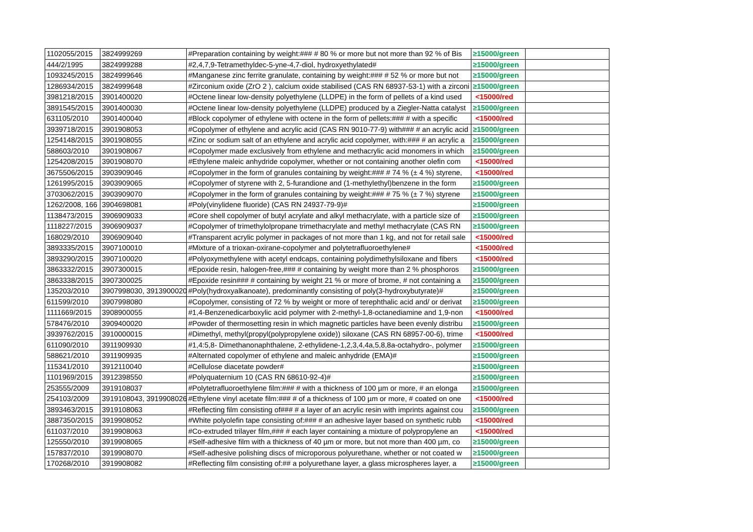| 1102055/2015 | 3824999269 | #Preparation containing by weight:### # 80 % or more but not more than 92 % of Bis | ≥15000/green | |
| 444/2/1995 | 3824999288 | #2,4,7,9-Tetramethyldec-5-yne-4,7-diol, hydroxyethylated# | ≥15000/green | |
| 1093245/2015 | 3824999646 | #Manganese zinc ferrite granulate, containing by weight:### # 52 % or more but not | ≥15000/green | |
| 1286934/2015 | 3824999648 | #Zirconium oxide (ZrO 2 ), calcium oxide stabilised (CAS RN 68937-53-1) with a zirconi | ≥15000/green | |
| 3981218/2015 | 3901400020 | #Octene linear low-density polyethylene (LLDPE) in the form of pellets of a kind used | <15000/red | |
| 3891545/2015 | 3901400030 | #Octene linear low-density polyethylene (LLDPE) produced by a Ziegler-Natta catalyst | ≥15000/green | |
| 631105/2010 | 3901400040 | #Block copolymer of ethylene with octene in the form of pellets:### # with a specific | <15000/red | |
| 3939718/2015 | 3901908053 | #Copolymer of ethylene and acrylic acid (CAS RN 9010-77-9) with### # an acrylic acid | ≥15000/green | |
| 1254148/2015 | 3901908055 | #Zinc or sodium salt of an ethylene and acrylic acid copolymer, with:### # an acrylic a | ≥15000/green | |
| 588603/2010 | 3901908067 | #Copolymer made exclusively from ethylene and methacrylic acid monomers in which | ≥15000/green | |
| 1254208/2015 | 3901908070 | #Ethylene maleic anhydride copolymer, whether or not containing another olefin com | <15000/red | |
| 3675506/2015 | 3903909046 | #Copolymer in the form of granules containing by weight:### # 74 % (± 4 %) styrene, | <15000/red | |
| 1261995/2015 | 3903909065 | #Copolymer of styrene with 2, 5-furandione and (1-methylethyl)benzene in the form | ≥15000/green | |
| 3703062/2015 | 3903909070 | #Copolymer in the form of granules containing by weight:### # 75 % (± 7 %) styrene | ≥15000/green | |
| 1262/2008, 166 | 3904698081 | #Poly(vinylidene fluoride) (CAS RN 24937-79-9)# | ≥15000/green | |
| 1138473/2015 | 3906909033 | #Core shell copolymer of butyl acrylate and alkyl methacrylate, with a particle size of | ≥15000/green | |
| 1118227/2015 | 3906909037 | #Copolymer of trimethylolpropane trimethacrylate and methyl methacrylate (CAS RN | ≥15000/green | |
| 168029/2010 | 3906909040 | #Transparent acrylic polymer in packages of not more than 1 kg, and not for retail sale | <15000/red | |
| 3893335/2015 | 3907100010 | #Mixture of a trioxan-oxirane-copolymer and polytetrafluoroethylene# | <15000/red | |
| 3893290/2015 | 3907100020 | #Polyoxymethylene with acetyl endcaps, containing polydimethylsiloxane and fibers | <15000/red | |
| 3863332/2015 | 3907300015 | #Epoxide resin, halogen-free,### # containing by weight more than 2 % phosphoros | ≥15000/green | |
| 3863338/2015 | 3907300025 | #Epoxide resin### # containing by weight 21 % or more of brome, # not containing a | ≥15000/green | |
| 135203/2010 | 3907998030, 3913900020 | #Poly(hydroxyalkanoate), predominantly consisting of poly(3-hydroxybutyrate)# | ≥15000/green | |
| 611599/2010 | 3907998080 | #Copolymer, consisting of 72 % by weight or more of terephthalic acid and/ or derivat | ≥15000/green | |
| 1111669/2015 | 3908900055 | #1,4-Benzenedicarboxylic acid polymer with 2-methyl-1,8-octanediamine and 1,9-non | <15000/red | |
| 578476/2010 | 3909400020 | #Powder of thermosetting resin in which magnetic particles have been evenly distribu | ≥15000/green | |
| 3939762/2015 | 3910000015 | #Dimethyl, methyl(propyl(polypropylene oxide)) siloxane (CAS RN 68957-00-6), trime | <15000/red | |
| 611090/2010 | 3911909930 | #1,4:5,8- Dimethanonaphthalene, 2-ethylidene-1,2,3,4,4a,5,8,8a-octahydro-, polymer | ≥15000/green | |
| 588621/2010 | 3911909935 | #Alternated copolymer of ethylene and maleic anhydride (EMA)# | ≥15000/green | |
| 115341/2010 | 3912110040 | #Cellulose diacetate powder# | ≥15000/green | |
| 1101969/2015 | 3912398550 | #Polyquaternium 10 (CAS RN 68610-92-4)# | ≥15000/green | |
| 253555/2009 | 3919108037 | #Polytetrafluoroethylene film:### # with a thickness of 100 µm or more, # an elonga | ≥15000/green | |
| 254103/2009 | 3919108043, 3919908026 | #Ethylene vinyl acetate film:### # of a thickness of 100 µm or more, # coated on one | <15000/red | |
| 3893463/2015 | 3919108063 | #Reflecting film consisting of### # a layer of an acrylic resin with imprints against cou | ≥15000/green | |
| 3887350/2015 | 3919908052 | #White polyolefin tape consisting of:### # an adhesive layer based on synthetic rubb | <15000/red | |
| 611037/2010 | 3919908063 | #Co-extruded trilayer film,### # each layer containing a mixture of polypropylene an | <15000/red | |
| 125550/2010 | 3919908065 | #Self-adhesive film with a thickness of 40 µm or more, but not more than 400 µm, co | ≥15000/green | |
| 157837/2010 | 3919908070 | #Self-adhesive polishing discs of microporous polyurethane, whether or not coated w | ≥15000/green | |
| 170268/2010 | 3919908082 | #Reflecting film consisting of:## a polyurethane layer, a glass microspheres layer, a | ≥15000/green | |